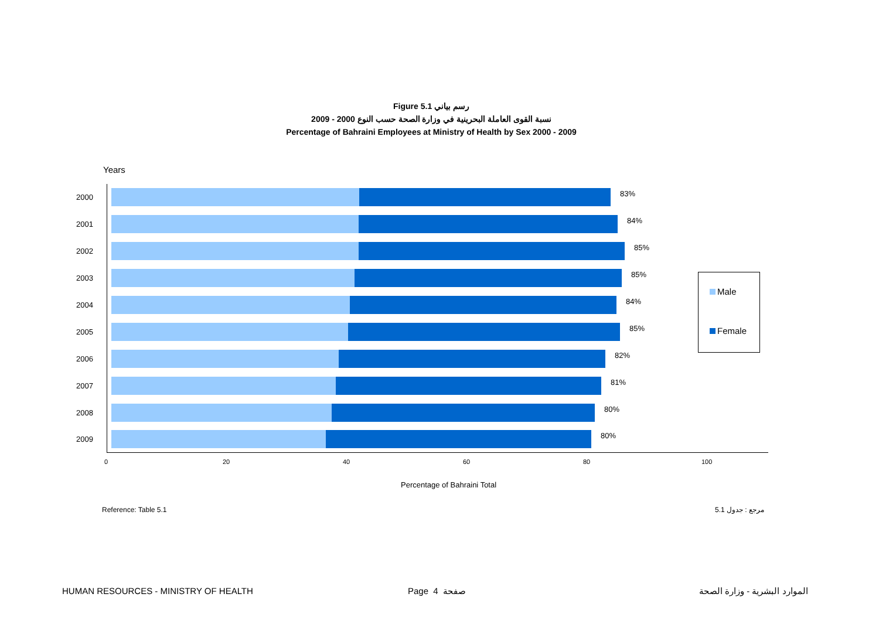Figure 5.1 رسم بياني
نسبة القوى العاملة البحرينية في وزارة الصحة حسب النوع 2000 - 2009
Percentage of Bahraini Employees at Ministry of Health by Sex 2000 - 2009
Years
2000
83%
2001
84%
2002
85%
2003
85%
2004
84%
2005
85%
2006
82%
2007
81%
2008
80%
2009
80%
0 20 40 60 80 100
Percentage of Bahraini Total
Male
Female
Reference: Table 5.1 مرجع : جدول 5.1
HUMAN RESOURCES - MINISTRY OF HEALTH
Page 4 صفحة الموارد البشرية - وزارة الصحة